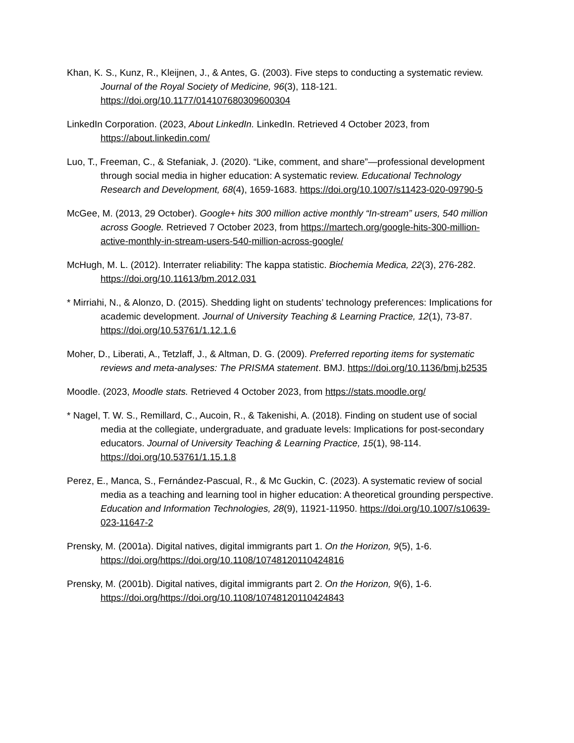Khan, K. S., Kunz, R., Kleijnen, J., & Antes, G. (2003). Five steps to conducting a systematic review. Journal of the Royal Society of Medicine, 96(3), 118-121. https://doi.org/10.1177/014107680309600304
LinkedIn Corporation. (2023, About LinkedIn. LinkedIn. Retrieved 4 October 2023, from https://about.linkedin.com/
Luo, T., Freeman, C., & Stefaniak, J. (2020). “Like, comment, and share”—professional development through social media in higher education: A systematic review. Educational Technology Research and Development, 68(4), 1659-1683. https://doi.org/10.1007/s11423-020-09790-5
McGee, M. (2013, 29 October). Google+ hits 300 million active monthly “In-stream” users, 540 million across Google. Retrieved 7 October 2023, from https://martech.org/google-hits-300-million-active-monthly-in-stream-users-540-million-across-google/
McHugh, M. L. (2012). Interrater reliability: The kappa statistic. Biochemia Medica, 22(3), 276-282. https://doi.org/10.11613/bm.2012.031
* Mirriahi, N., & Alonzo, D. (2015). Shedding light on students’ technology preferences: Implications for academic development. Journal of University Teaching & Learning Practice, 12(1), 73-87. https://doi.org/10.53761/1.12.1.6
Moher, D., Liberati, A., Tetzlaff, J., & Altman, D. G. (2009). Preferred reporting items for systematic reviews and meta-analyses: The PRISMA statement. BMJ. https://doi.org/10.1136/bmj.b2535
Moodle. (2023, Moodle stats. Retrieved 4 October 2023, from https://stats.moodle.org/
* Nagel, T. W. S., Remillard, C., Aucoin, R., & Takenishi, A. (2018). Finding on student use of social media at the collegiate, undergraduate, and graduate levels: Implications for post-secondary educators. Journal of University Teaching & Learning Practice, 15(1), 98-114. https://doi.org/10.53761/1.15.1.8
Perez, E., Manca, S., Fernández-Pascual, R., & Mc Guckin, C. (2023). A systematic review of social media as a teaching and learning tool in higher education: A theoretical grounding perspective. Education and Information Technologies, 28(9), 11921-11950. https://doi.org/10.1007/s10639-023-11647-2
Prensky, M. (2001a). Digital natives, digital immigrants part 1. On the Horizon, 9(5), 1-6. https://doi.org/https://doi.org/10.1108/10748120110424816
Prensky, M. (2001b). Digital natives, digital immigrants part 2. On the Horizon, 9(6), 1-6. https://doi.org/https://doi.org/10.1108/10748120110424843